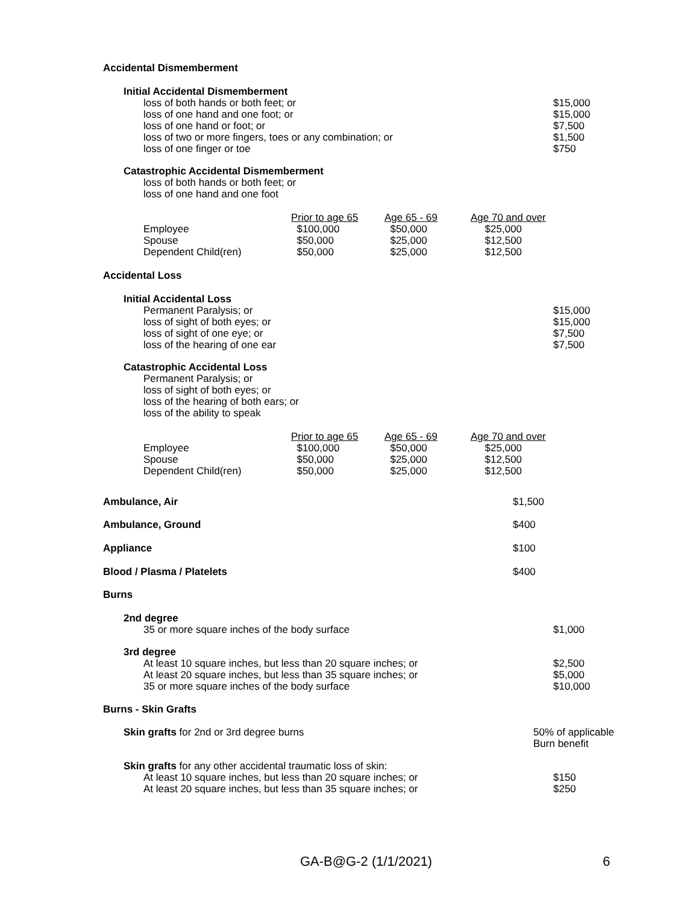Accidental Dismemberment
Initial Accidental Dismemberment
loss of both hands or both feet; or
loss of one hand and one foot; or
loss of one hand or foot; or
loss of two or more fingers, toes or any combination; or
loss of one finger or toe
$15,000
$15,000
$7,500
$1,500
$750
Catastrophic Accidental Dismemberment
loss of both hands or both feet; or
loss of one hand and one foot
| | Prior to age 65 | Age 65 - 69 | Age 70 and over |
| Employee Spouse Dependent Child(ren) | $100,000 $50,000 $50,000 | $50,000 $25,000 $25,000 | $25,000 $12,500 $12,500 |
Accidental Loss
Initial Accidental Loss
Permanent Paralysis; or
loss of sight of both eyes; or
loss of sight of one eye; or
loss of the hearing of one ear
$15,000
$15,000
$7,500
$7,500
Catastrophic Accidental Loss
Permanent Paralysis; or
loss of sight of both eyes; or
loss of the hearing of both ears; or
loss of the ability to speak
| | Prior to age 65 | Age 65 - 69 | Age 70 and over |
| Employee Spouse Dependent Child(ren) | $100,000 $50,000 $50,000 | $50,000 $25,000 $25,000 | $25,000 $12,500 $12,500 |
Ambulance, Air $1,500
Ambulance, Ground $400
Appliance $100
Blood / Plasma / Platelets $400
Burns
2nd degree
35 or more square inches of the body surface $1,000
3rd degree
At least 10 square inches, but less than 20 square inches; or
At least 20 square inches, but less than 35 square inches; or
35 or more square inches of the body surface
$2,500
$5,000
$10,000
Burns - Skin Grafts
Skin grafts for 2nd or 3rd degree burns 50% of applicable
Burn benefit
Skin grafts for any other accidental traumatic loss of skin:
At least 10 square inches, but less than 20 square inches; or
At least 20 square inches, but less than 35 square inches; or
$150
$250
GA-B@G-2 (1/1/2021) 6